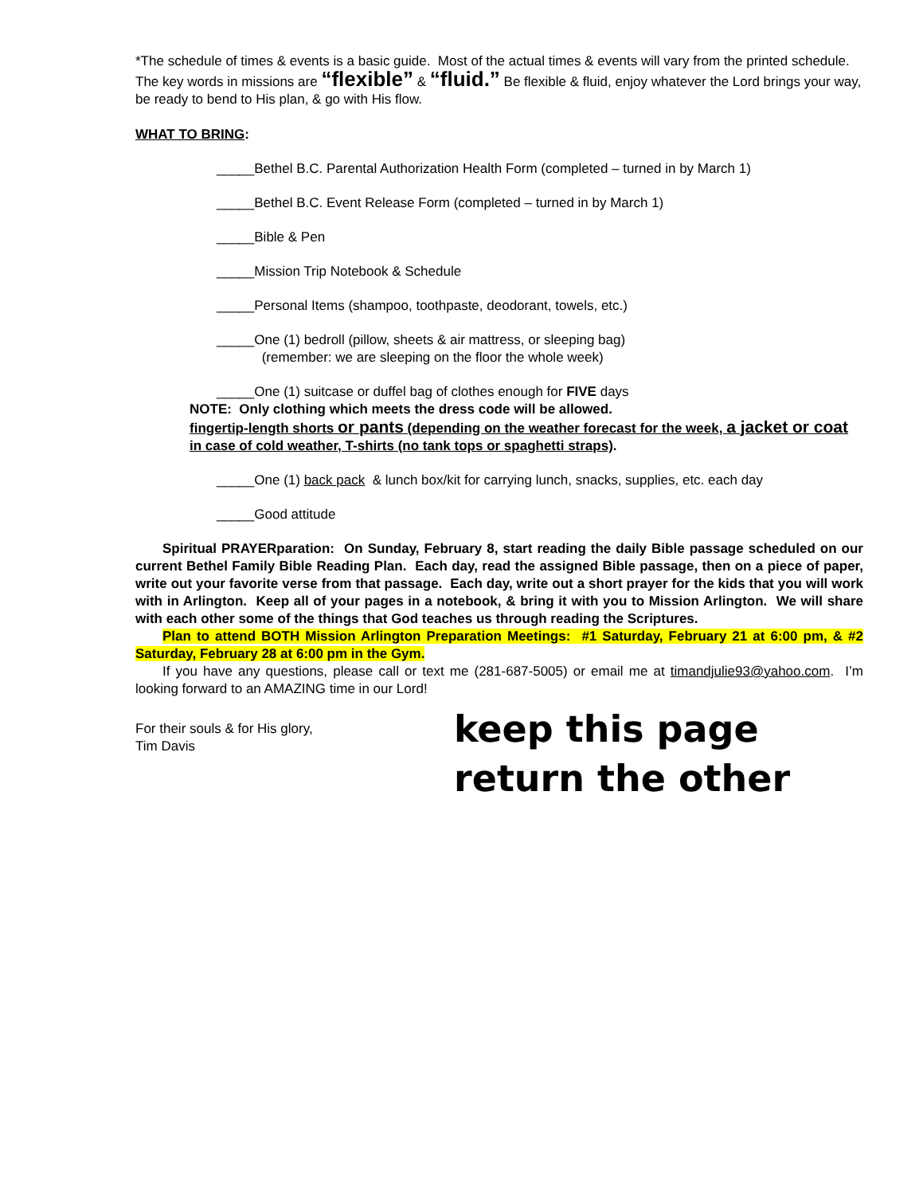*The schedule of times & events is a basic guide. Most of the actual times & events will vary from the printed schedule. The key words in missions are “flexible” & “fluid.” Be flexible & fluid, enjoy whatever the Lord brings your way, be ready to bend to His plan, & go with His flow.
WHAT TO BRING:
_____Bethel B.C. Parental Authorization Health Form (completed – turned in by March 1)
_____Bethel B.C. Event Release Form (completed – turned in by March 1)
_____Bible & Pen
_____Mission Trip Notebook & Schedule
_____Personal Items (shampoo, toothpaste, deodorant, towels, etc.)
_____One (1) bedroll (pillow, sheets & air mattress, or sleeping bag)
(remember: we are sleeping on the floor the whole week)
_____One (1) suitcase or duffel bag of clothes enough for FIVE days
NOTE: Only clothing which meets the dress code will be allowed.
fingertip-length shorts or pants (depending on the weather forecast for the week, a jacket or coat in case of cold weather, T-shirts (no tank tops or spaghetti straps).
_____One (1) back pack & lunch box/kit for carrying lunch, snacks, supplies, etc. each day
_____Good attitude
Spiritual PRAYERparation: On Sunday, February 8, start reading the daily Bible passage scheduled on our current Bethel Family Bible Reading Plan. Each day, read the assigned Bible passage, then on a piece of paper, write out your favorite verse from that passage. Each day, write out a short prayer for the kids that you will work with in Arlington. Keep all of your pages in a notebook, & bring it with you to Mission Arlington. We will share with each other some of the things that God teaches us through reading the Scriptures.
Plan to attend BOTH Mission Arlington Preparation Meetings: #1 Saturday, February 21 at 6:00 pm, & #2 Saturday, February 28 at 6:00 pm in the Gym.
If you have any questions, please call or text me (281-687-5005) or email me at timandjulie93@yahoo.com. I’m looking forward to an AMAZING time in our Lord!
For their souls & for His glory,
Tim Davis
keep this page
return the other